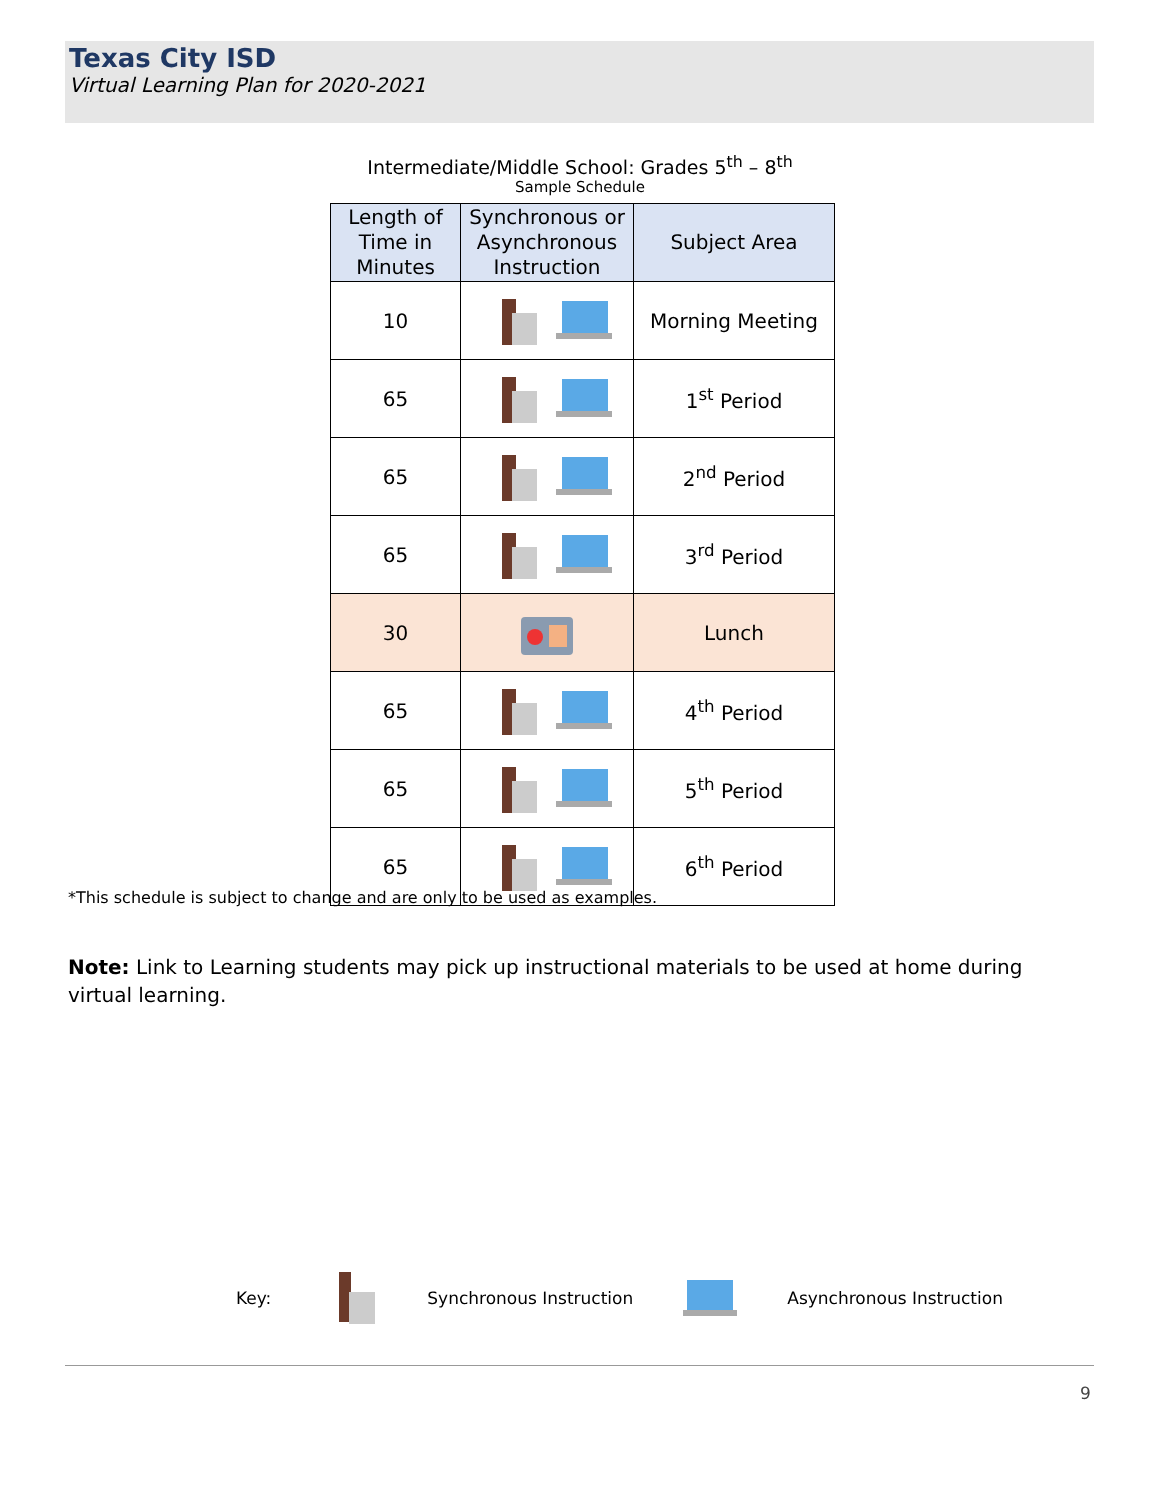Texas City ISD
Virtual Learning Plan for 2020-2021
Intermediate/Middle School: Grades 5<sup>th</sup> – 8<sup>th</sup>
Sample Schedule
| Length of Time in Minutes | Synchronous or Asynchronous Instruction | Subject Area |
| --- | --- | --- |
| 10 | | Morning Meeting |
| 65 | | 1<sup>st</sup> Period |
| 65 | | 2<sup>nd</sup> Period |
| 65 | | 3<sup>rd</sup> Period |
| 30 | | Lunch |
| 65 | | 4<sup>th</sup> Period |
| 65 | | 5<sup>th</sup> Period |
| 65 | | 6<sup>th</sup> Period |
*This schedule is subject to change and are only to be used as examples.
Note: Link to Learning students may pick up instructional materials to be used at home during virtual learning.
Key: Synchronous Instruction Asynchronous Instruction
9